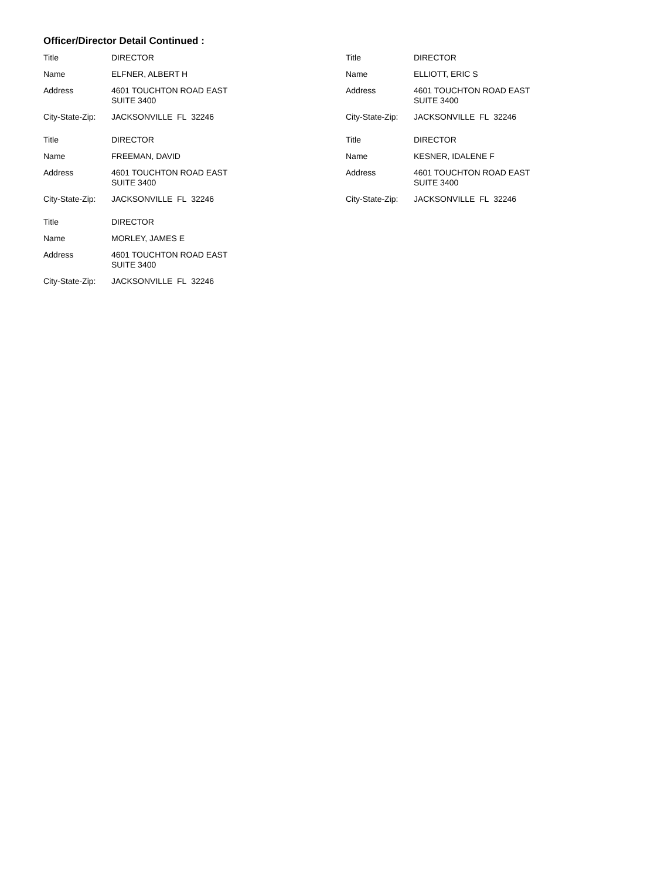Officer/Director Detail Continued :
| Title | DIRECTOR |
| Name | ELFNER, ALBERT H |
| Address | 4601 TOUCHTON ROAD EAST SUITE 3400 |
| City-State-Zip: | JACKSONVILLE FL 32246 |
| Title | DIRECTOR |
| Name | ELLIOTT, ERIC S |
| Address | 4601 TOUCHTON ROAD EAST SUITE 3400 |
| City-State-Zip: | JACKSONVILLE FL 32246 |
| Title | DIRECTOR |
| Name | FREEMAN, DAVID |
| Address | 4601 TOUCHTON ROAD EAST SUITE 3400 |
| City-State-Zip: | JACKSONVILLE FL 32246 |
| Title | DIRECTOR |
| Name | KESNER, IDALENE F |
| Address | 4601 TOUCHTON ROAD EAST SUITE 3400 |
| City-State-Zip: | JACKSONVILLE FL 32246 |
| Title | DIRECTOR |
| Name | MORLEY, JAMES E |
| Address | 4601 TOUCHTON ROAD EAST SUITE 3400 |
| City-State-Zip: | JACKSONVILLE FL 32246 |